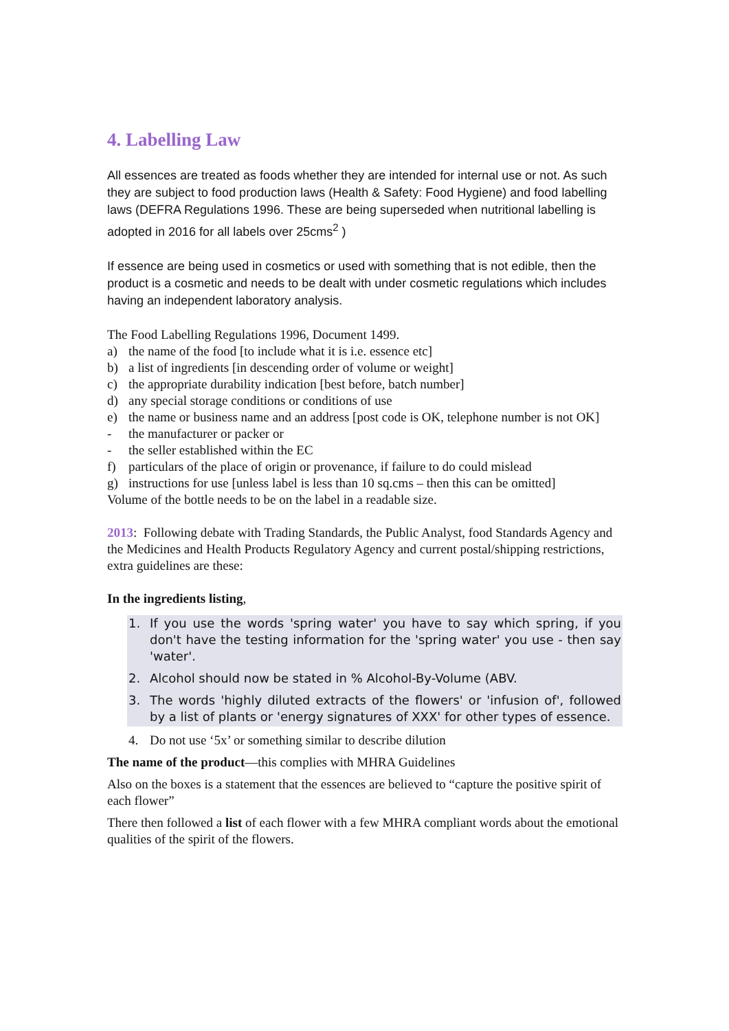4. Labelling Law
All essences are treated as foods whether they are intended for internal use or not. As such they are subject to food production laws (Health & Safety: Food Hygiene) and food labelling laws (DEFRA Regulations 1996. These are being superseded when nutritional labelling is adopted in 2016 for all labels over 25cms<sup>2</sup> )
If essence are being used in cosmetics or used with something that is not edible, then the product is a cosmetic and needs to be dealt with under cosmetic regulations which includes having an independent laboratory analysis.
The Food Labelling Regulations 1996, Document 1499.
a) the name of the food [to include what it is i.e. essence etc]
b) a list of ingredients [in descending order of volume or weight]
c) the appropriate durability indication [best before, batch number]
d) any special storage conditions or conditions of use
e) the name or business name and an address [post code is OK, telephone number is not OK]
- the manufacturer or packer or
- the seller established within the EC
f) particulars of the place of origin or provenance, if failure to do could mislead
g) instructions for use [unless label is less than 10 sq.cms – then this can be omitted]
Volume of the bottle needs to be on the label in a readable size.
2013: Following debate with Trading Standards, the Public Analyst, food Standards Agency and the Medicines and Health Products Regulatory Agency and current postal/shipping restrictions, extra guidelines are these:
In the ingredients listing,
1. If you use the words 'spring water' you have to say which spring, if you don't have the testing information for the 'spring water' you use - then say 'water'.
2. Alcohol should now be stated in % Alcohol-By-Volume (ABV.
3. The words 'highly diluted extracts of the flowers' or 'infusion of', followed by a list of plants or 'energy signatures of XXX' for other types of essence.
4. Do not use ‘5x’ or something similar to describe dilution
The name of the product—this complies with MHRA Guidelines
Also on the boxes is a statement that the essences are believed to “capture the positive spirit of each flower”
There then followed a list of each flower with a few MHRA compliant words about the emotional qualities of the spirit of the flowers.